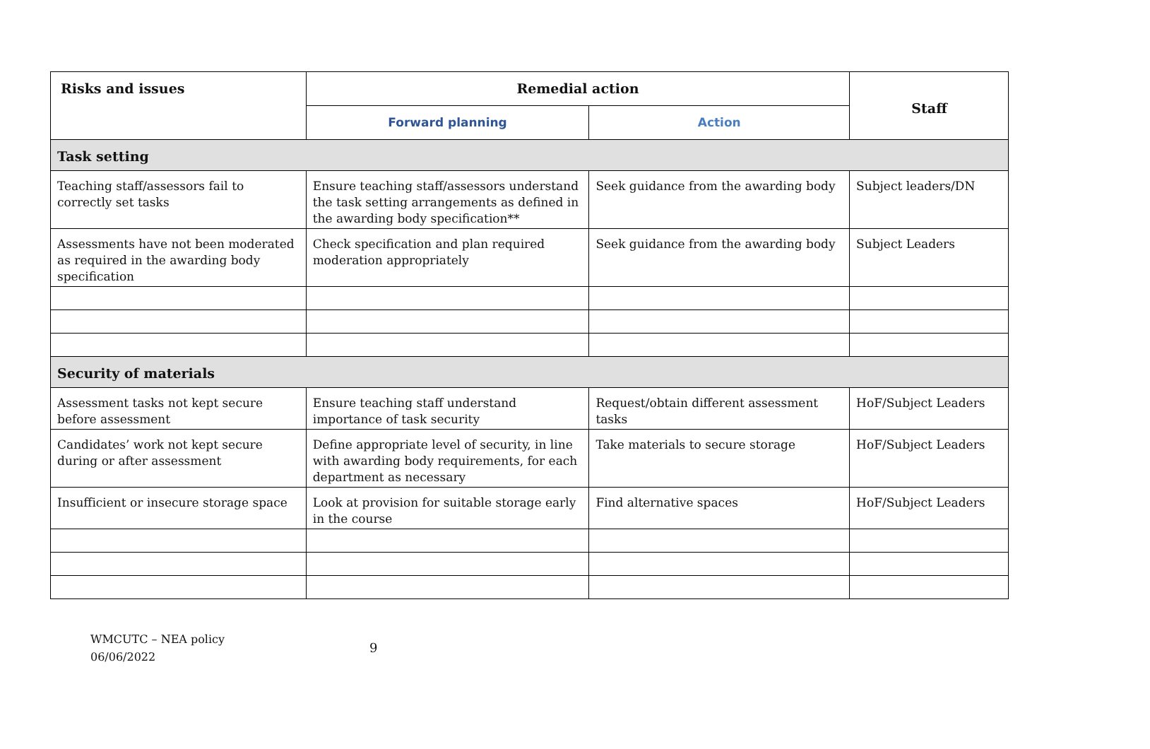| Risks and issues | Remedial action | | Staff |
| --- | --- | --- | --- |
| | Forward planning | Action | |
| Task setting | | | |
| Teaching staff/assessors fail to correctly set tasks | Ensure teaching staff/assessors understand the task setting arrangements as defined in the awarding body specification** | Seek guidance from the awarding body | Subject leaders/DN |
| Assessments have not been moderated as required in the awarding body specification | Check specification and plan required moderation appropriately | Seek guidance from the awarding body | Subject Leaders |
| Security of materials | | | |
| Assessment tasks not kept secure before assessment | Ensure teaching staff understand importance of task security | Request/obtain different assessment tasks | HoF/Subject Leaders |
| Candidates’ work not kept secure during or after assessment | Define appropriate level of security, in line with awarding body requirements, for each department as necessary | Take materials to secure storage | HoF/Subject Leaders |
| Insufficient or insecure storage space | Look at provision for suitable storage early in the course | Find alternative spaces | HoF/Subject Leaders |
WMCUTC – NEA policy
06/06/2022
9